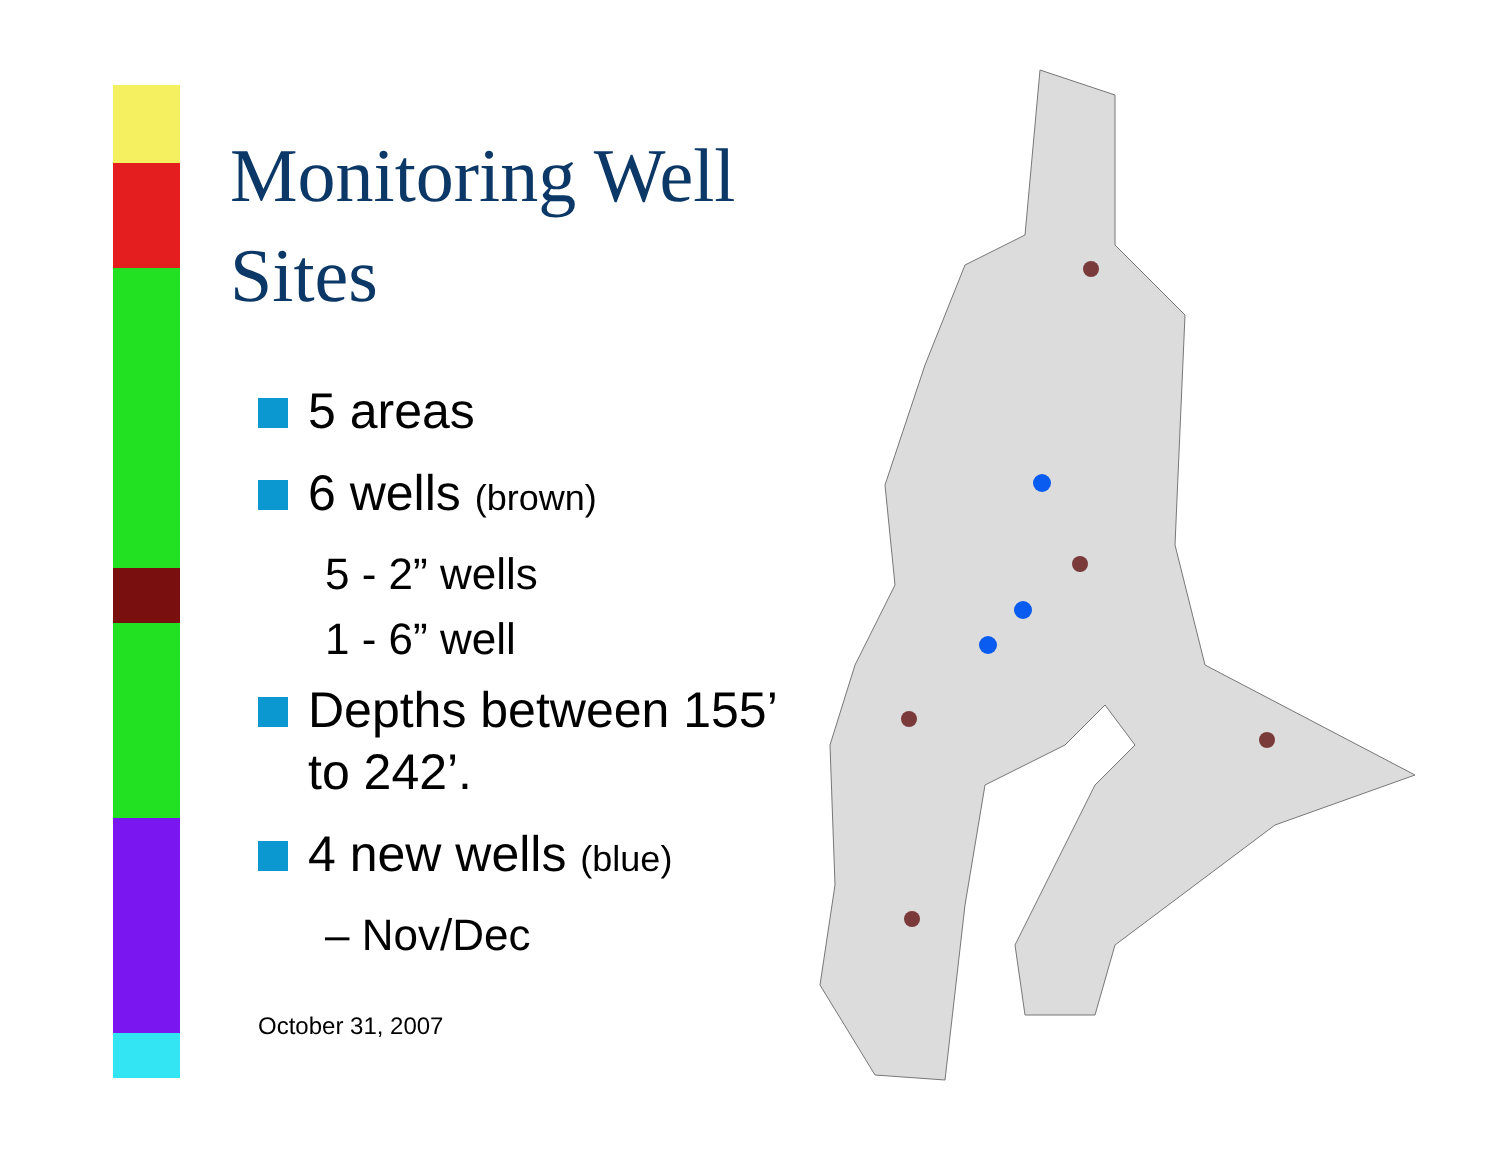Monitoring Well Sites
5 areas
6 wells (brown)
5 - 2” wells
1 - 6” well
Depths between 155’ to 242’.
4 new wells (blue)
– Nov/Dec
October 31, 2007